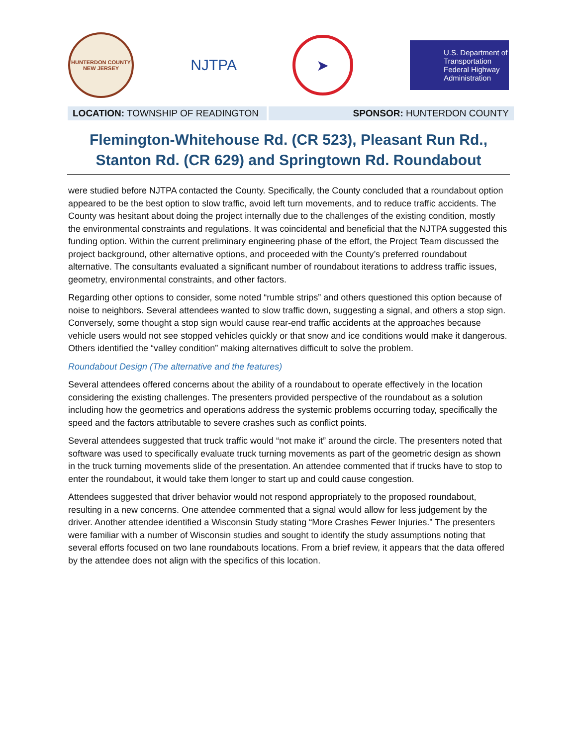HUNTERDON COUNTY
NEW JERSEY
NJTPA
➤
U.S. Department of Transportation
Federal Highway Administration
LOCATION: TOWNSHIP OF READINGTON
SPONSOR: HUNTERDON COUNTY
Flemington-Whitehouse Rd. (CR 523), Pleasant Run Rd., Stanton Rd. (CR 629) and Springtown Rd. Roundabout
were studied before NJTPA contacted the County. Specifically, the County concluded that a roundabout option appeared to be the best option to slow traffic, avoid left turn movements, and to reduce traffic accidents. The County was hesitant about doing the project internally due to the challenges of the existing condition, mostly the environmental constraints and regulations. It was coincidental and beneficial that the NJTPA suggested this funding option. Within the current preliminary engineering phase of the effort, the Project Team discussed the project background, other alternative options, and proceeded with the County’s preferred roundabout alternative. The consultants evaluated a significant number of roundabout iterations to address traffic issues, geometry, environmental constraints, and other factors.
Regarding other options to consider, some noted “rumble strips” and others questioned this option because of noise to neighbors. Several attendees wanted to slow traffic down, suggesting a signal, and others a stop sign. Conversely, some thought a stop sign would cause rear-end traffic accidents at the approaches because vehicle users would not see stopped vehicles quickly or that snow and ice conditions would make it dangerous. Others identified the “valley condition” making alternatives difficult to solve the problem.
Roundabout Design (The alternative and the features)
Several attendees offered concerns about the ability of a roundabout to operate effectively in the location considering the existing challenges. The presenters provided perspective of the roundabout as a solution including how the geometrics and operations address the systemic problems occurring today, specifically the speed and the factors attributable to severe crashes such as conflict points.
Several attendees suggested that truck traffic would “not make it” around the circle. The presenters noted that software was used to specifically evaluate truck turning movements as part of the geometric design as shown in the truck turning movements slide of the presentation. An attendee commented that if trucks have to stop to enter the roundabout, it would take them longer to start up and could cause congestion.
Attendees suggested that driver behavior would not respond appropriately to the proposed roundabout, resulting in a new concerns. One attendee commented that a signal would allow for less judgement by the driver. Another attendee identified a Wisconsin Study stating “More Crashes Fewer Injuries.” The presenters were familiar with a number of Wisconsin studies and sought to identify the study assumptions noting that several efforts focused on two lane roundabouts locations. From a brief review, it appears that the data offered by the attendee does not align with the specifics of this location.